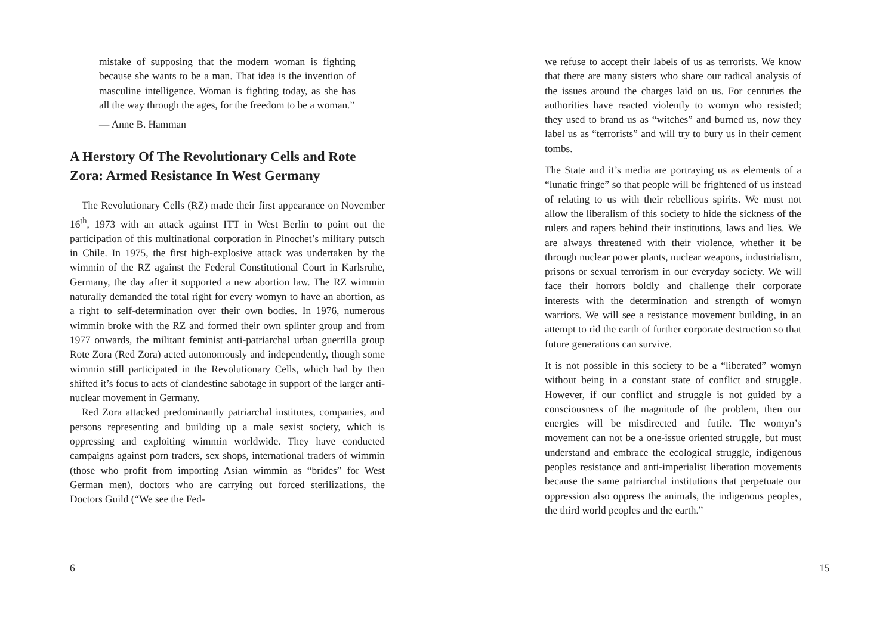mistake of supposing that the modern woman is fighting because she wants to be a man. That idea is the invention of masculine intelligence. Woman is fighting today, as she has all the way through the ages, for the freedom to be a woman.”
— Anne B. Hamman
A Herstory Of The Revolutionary Cells and Rote Zora: Armed Resistance In West Germany
The Revolutionary Cells (RZ) made their first appearance on November 16<sup>th</sup>, 1973 with an attack against ITT in West Berlin to point out the participation of this multinational corporation in Pinochet’s military putsch in Chile. In 1975, the first high-explosive attack was undertaken by the wimmin of the RZ against the Federal Constitutional Court in Karlsruhe, Germany, the day after it supported a new abortion law. The RZ wimmin naturally demanded the total right for every womyn to have an abortion, as a right to self-determination over their own bodies. In 1976, numerous wimmin broke with the RZ and formed their own splinter group and from 1977 onwards, the militant feminist anti-patriarchal urban guerrilla group Rote Zora (Red Zora) acted autonomously and independently, though some wimmin still participated in the Revolutionary Cells, which had by then shifted it’s focus to acts of clandestine sabotage in support of the larger anti-nuclear movement in Germany.
Red Zora attacked predominantly patriarchal institutes, companies, and persons representing and building up a male sexist society, which is oppressing and exploiting wimmin worldwide. They have conducted campaigns against porn traders, sex shops, international traders of wimmin (those who profit from importing Asian wimmin as “brides” for West German men), doctors who are carrying out forced sterilizations, the Doctors Guild (“We see the Fed-
6
we refuse to accept their labels of us as terrorists. We know that there are many sisters who share our radical analysis of the issues around the charges laid on us. For centuries the authorities have reacted violently to womyn who resisted; they used to brand us as “witches” and burned us, now they label us as “terrorists” and will try to bury us in their cement tombs.
The State and it’s media are portraying us as elements of a “lunatic fringe” so that people will be frightened of us instead of relating to us with their rebellious spirits. We must not allow the liberalism of this society to hide the sickness of the rulers and rapers behind their institutions, laws and lies. We are always threatened with their violence, whether it be through nuclear power plants, nuclear weapons, industrialism, prisons or sexual terrorism in our everyday society. We will face their horrors boldly and challenge their corporate interests with the determination and strength of womyn warriors. We will see a resistance movement building, in an attempt to rid the earth of further corporate destruction so that future generations can survive.
It is not possible in this society to be a “liberated” womyn without being in a constant state of conflict and struggle. However, if our conflict and struggle is not guided by a consciousness of the magnitude of the problem, then our energies will be misdirected and futile. The womyn’s movement can not be a one-issue oriented struggle, but must understand and embrace the ecological struggle, indigenous peoples resistance and anti-imperialist liberation movements because the same patriarchal institutions that perpetuate our oppression also oppress the animals, the indigenous peoples, the third world peoples and the earth.”
15